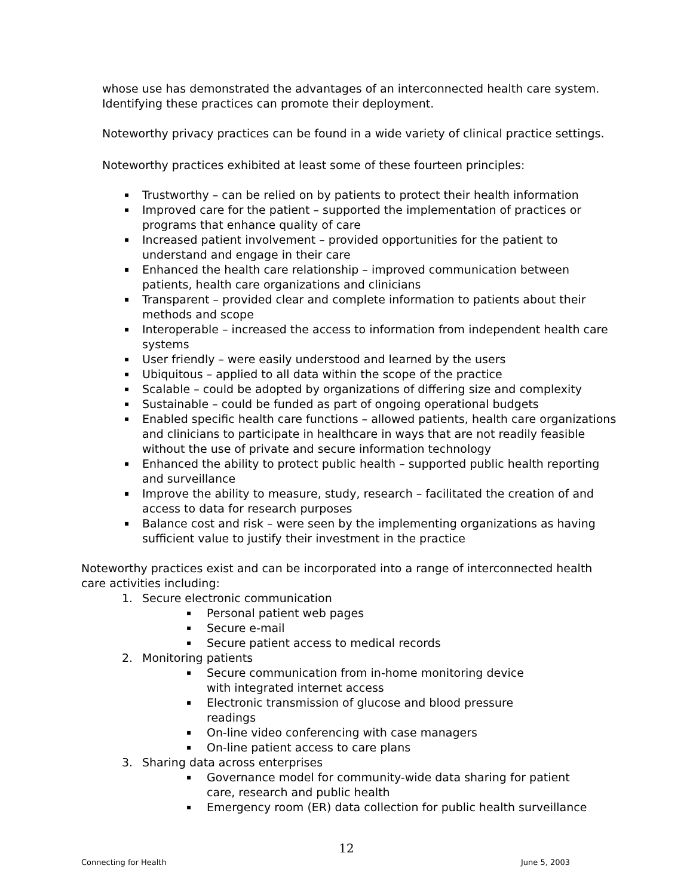whose use has demonstrated the advantages of an interconnected health care system. Identifying these practices can promote their deployment.
Noteworthy privacy practices can be found in a wide variety of clinical practice settings.
Noteworthy practices exhibited at least some of these fourteen principles:
▪ Trustworthy – can be relied on by patients to protect their health information
▪ Improved care for the patient – supported the implementation of practices or programs that enhance quality of care
▪ Increased patient involvement – provided opportunities for the patient to understand and engage in their care
▪ Enhanced the health care relationship – improved communication between patients, health care organizations and clinicians
▪ Transparent – provided clear and complete information to patients about their methods and scope
▪ Interoperable – increased the access to information from independent health care systems
▪ User friendly – were easily understood and learned by the users
▪ Ubiquitous – applied to all data within the scope of the practice
▪ Scalable – could be adopted by organizations of differing size and complexity
▪ Sustainable – could be funded as part of ongoing operational budgets
▪ Enabled specific health care functions – allowed patients, health care organizations and clinicians to participate in healthcare in ways that are not readily feasible without the use of private and secure information technology
▪ Enhanced the ability to protect public health – supported public health reporting and surveillance
▪ Improve the ability to measure, study, research – facilitated the creation of and access to data for research purposes
▪ Balance cost and risk – were seen by the implementing organizations as having sufficient value to justify their investment in the practice
Noteworthy practices exist and can be incorporated into a range of interconnected health care activities including:
1. Secure electronic communication
▪ Personal patient web pages
▪ Secure e-mail
▪ Secure patient access to medical records
2. Monitoring patients
▪ Secure communication from in-home monitoring device with integrated internet access
▪ Electronic transmission of glucose and blood pressure readings
▪ On-line video conferencing with case managers
▪ On-line patient access to care plans
3. Sharing data across enterprises
▪ Governance model for community-wide data sharing for patient care, research and public health
▪ Emergency room (ER) data collection for public health surveillance
12
Connecting for Health June 5, 2003